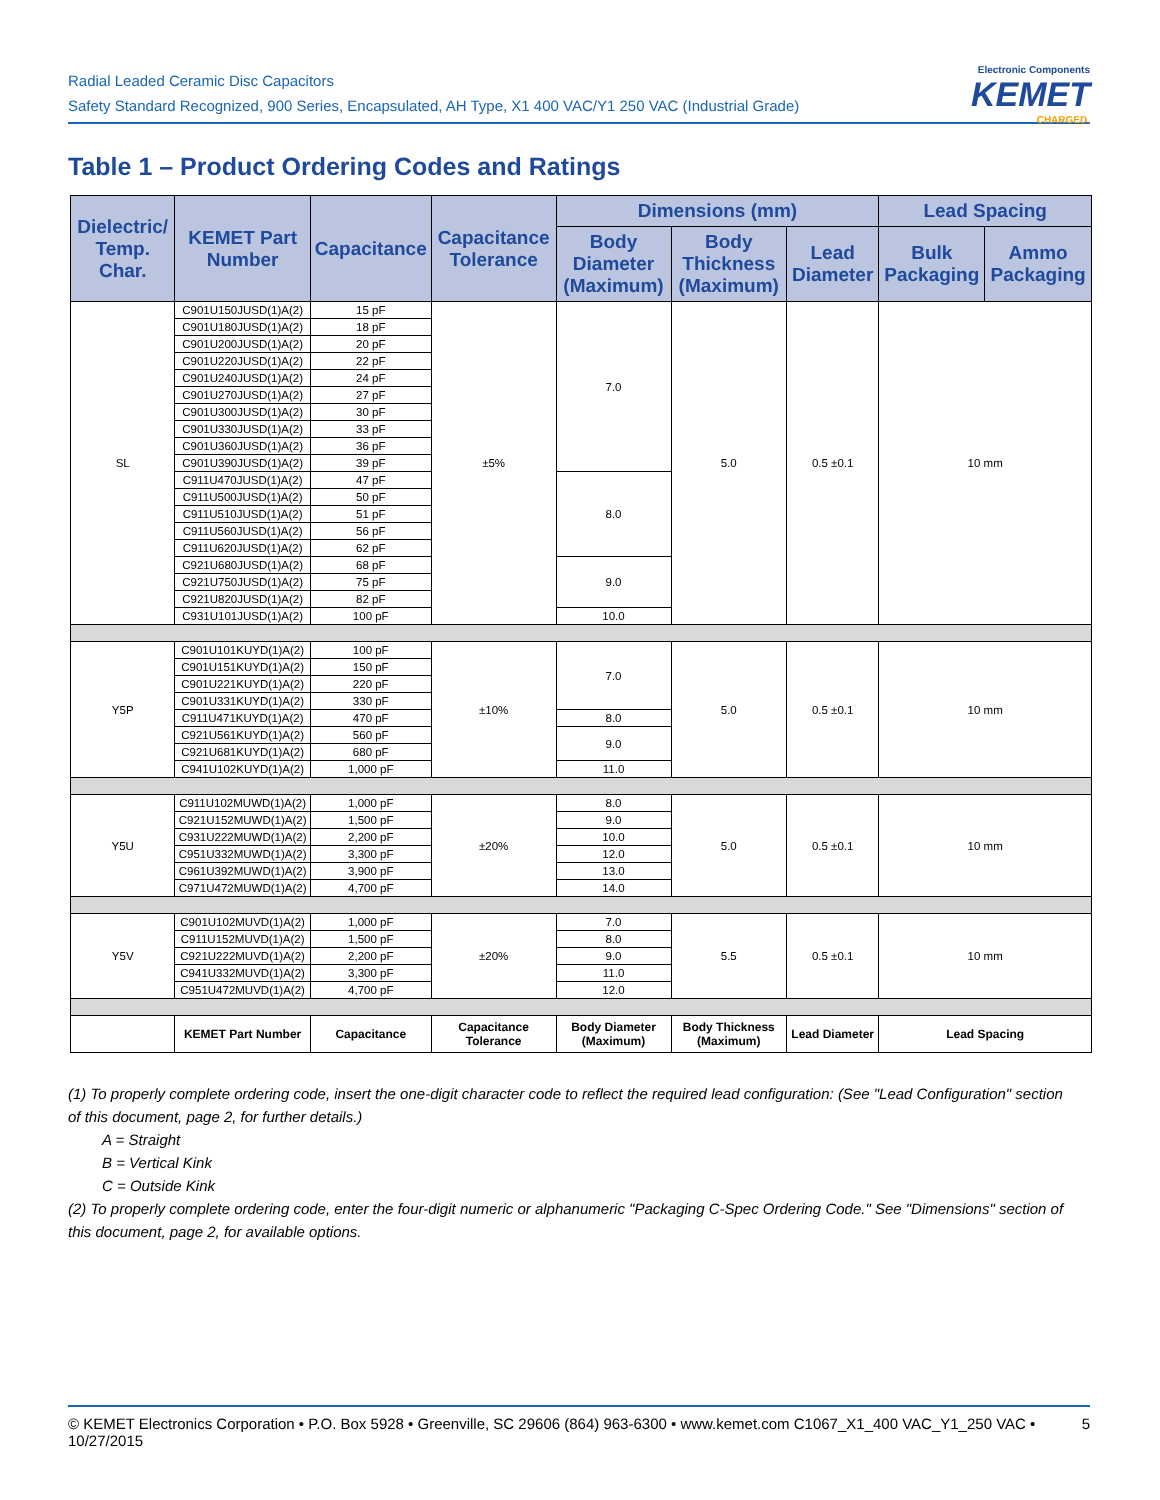Radial Leaded Ceramic Disc Capacitors
Safety Standard Recognized, 900 Series, Encapsulated, AH Type, X1 400 VAC/Y1 250 VAC (Industrial Grade)
Electronic Components
KEMET
CHARGED.
Table 1 – Product Ordering Codes and Ratings
| Dielectric/ Temp. Char. | KEMET Part Number | Capacitance | Capacitance Tolerance | Dimensions (mm) | | | Lead Spacing | |
| --- | --- | --- | --- | --- | --- | --- | --- | --- |
| | | | | Body Diameter (Maximum) | Body Thickness (Maximum) | Lead Diameter | Bulk Packaging | Ammo Packaging |
| SL | C901U150JUSD(1)A(2) | 15 pF | ±5% | 7.0 | 5.0 | 0.5 ±0.1 | 10 mm | |
| | C901U180JUSD(1)A(2) | 18 pF | | | | | | |
| | C901U200JUSD(1)A(2) | 20 pF | | | | | | |
| | C901U220JUSD(1)A(2) | 22 pF | | | | | | |
| | C901U240JUSD(1)A(2) | 24 pF | | | | | | |
| | C901U270JUSD(1)A(2) | 27 pF | | | | | | |
| | C901U300JUSD(1)A(2) | 30 pF | | | | | | |
| | C901U330JUSD(1)A(2) | 33 pF | | | | | | |
| | C901U360JUSD(1)A(2) | 36 pF | | | | | | |
| | C901U390JUSD(1)A(2) | 39 pF | | | | | | |
| | C911U470JUSD(1)A(2) | 47 pF | | 8.0 | | | | |
| | C911U500JUSD(1)A(2) | 50 pF | | | | | | |
| | C911U510JUSD(1)A(2) | 51 pF | | | | | | |
| | C911U560JUSD(1)A(2) | 56 pF | | | | | | |
| | C911U620JUSD(1)A(2) | 62 pF | | | | | | |
| | C921U680JUSD(1)A(2) | 68 pF | | 9.0 | | | | |
| | C921U750JUSD(1)A(2) | 75 pF | | | | | | |
| | C921U820JUSD(1)A(2) | 82 pF | | | | | | |
| | C931U101JUSD(1)A(2) | 100 pF | | 10.0 | | | | |
| Y5P | C901U101KUYD(1)A(2) | 100 pF | ±10% | 7.0 | 5.0 | 0.5 ±0.1 | 10 mm | |
| | C901U151KUYD(1)A(2) | 150 pF | | | | | | |
| | C901U221KUYD(1)A(2) | 220 pF | | | | | | |
| | C901U331KUYD(1)A(2) | 330 pF | | | | | | |
| | C911U471KUYD(1)A(2) | 470 pF | | 8.0 | | | | |
| | C921U561KUYD(1)A(2) | 560 pF | | 9.0 | | | | |
| | C921U681KUYD(1)A(2) | 680 pF | | | | | | |
| | C941U102KUYD(1)A(2) | 1,000 pF | | 11.0 | | | | |
| Y5U | C911U102MUWD(1)A(2) | 1,000 pF | ±20% | 8.0 | 5.0 | 0.5 ±0.1 | 10 mm | |
| | C921U152MUWD(1)A(2) | 1,500 pF | | 9.0 | | | | |
| | C931U222MUWD(1)A(2) | 2,200 pF | | 10.0 | | | | |
| | C951U332MUWD(1)A(2) | 3,300 pF | | 12.0 | | | | |
| | C961U392MUWD(1)A(2) | 3,900 pF | | 13.0 | | | | |
| | C971U472MUWD(1)A(2) | 4,700 pF | | 14.0 | | | | |
| Y5V | C901U102MUVD(1)A(2) | 1,000 pF | ±20% | 7.0 | 5.5 | 0.5 ±0.1 | 10 mm | |
| | C911U152MUVD(1)A(2) | 1,500 pF | | 8.0 | | | | |
| | C921U222MUVD(1)A(2) | 2,200 pF | | 9.0 | | | | |
| | C941U332MUVD(1)A(2) | 3,300 pF | | 11.0 | | | | |
| | C951U472MUVD(1)A(2) | 4,700 pF | | 12.0 | | | | |
| | KEMET Part Number | Capacitance | Capacitance Tolerance | Body Diameter (Maximum) | Body Thickness (Maximum) | Lead Diameter | Lead Spacing | |
(1) To properly complete ordering code, insert the one-digit character code to reflect the required lead configuration: (See "Lead Configuration" section of this document, page 2, for further details.)
A = Straight
B = Vertical Kink
C = Outside Kink
(2) To properly complete ordering code, enter the four-digit numeric or alphanumeric "Packaging C-Spec Ordering Code." See "Dimensions" section of this document, page 2, for available options.
© KEMET Electronics Corporation • P.O. Box 5928 • Greenville, SC 29606 (864) 963-6300 • www.kemet.com C1067_X1_400 VAC_Y1_250 VAC • 10/27/2015 5